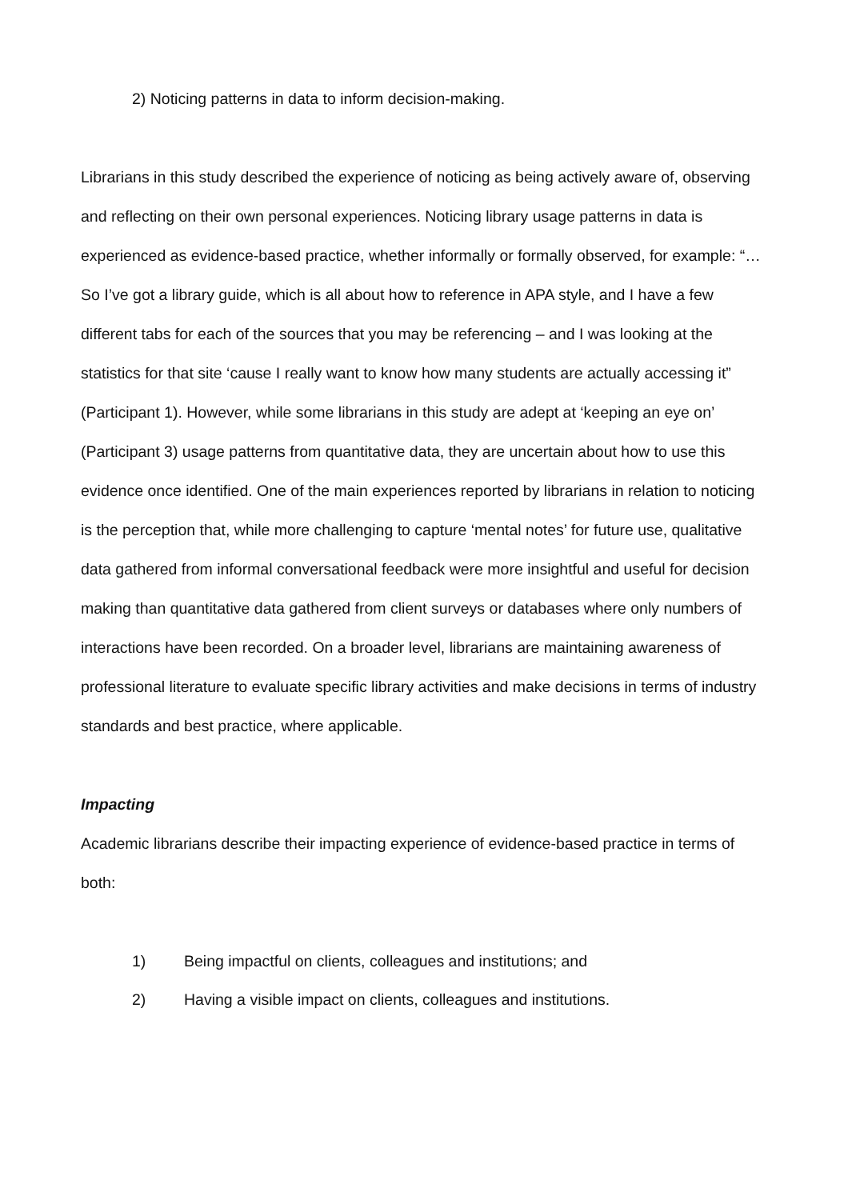2) Noticing patterns in data to inform decision-making.
Librarians in this study described the experience of noticing as being actively aware of, observing and reflecting on their own personal experiences. Noticing library usage patterns in data is experienced as evidence-based practice, whether informally or formally observed, for example: “…So I’ve got a library guide, which is all about how to reference in APA style, and I have a few different tabs for each of the sources that you may be referencing – and I was looking at the statistics for that site ‘cause I really want to know how many students are actually accessing it” (Participant 1). However, while some librarians in this study are adept at ‘keeping an eye on’ (Participant 3) usage patterns from quantitative data, they are uncertain about how to use this evidence once identified. One of the main experiences reported by librarians in relation to noticing is the perception that, while more challenging to capture ‘mental notes’ for future use, qualitative data gathered from informal conversational feedback were more insightful and useful for decision making than quantitative data gathered from client surveys or databases where only numbers of interactions have been recorded. On a broader level, librarians are maintaining awareness of professional literature to evaluate specific library activities and make decisions in terms of industry standards and best practice, where applicable.
Impacting
Academic librarians describe their impacting experience of evidence-based practice in terms of both:
1) Being impactful on clients, colleagues and institutions; and
2) Having a visible impact on clients, colleagues and institutions.